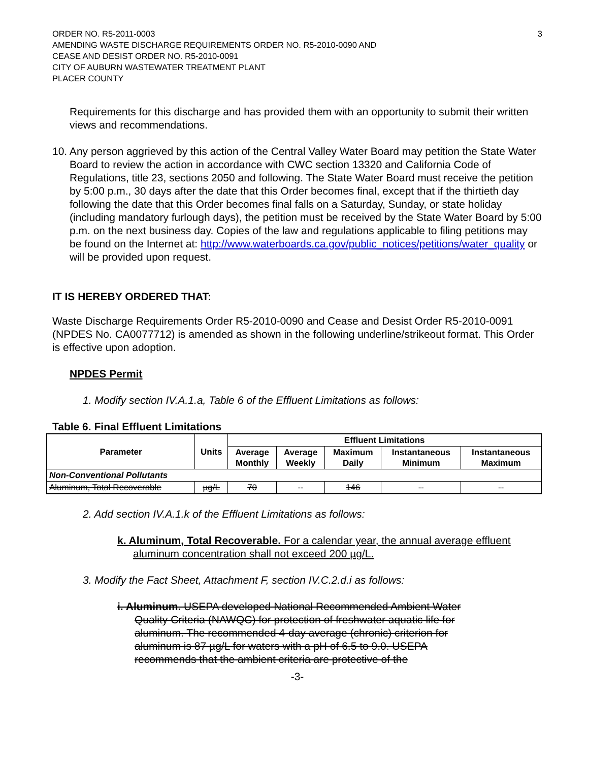ORDER NO. R5-2011-0003
AMENDING WASTE DISCHARGE REQUIREMENTS ORDER NO. R5-2010-0090 AND
CEASE AND DESIST ORDER NO. R5-2010-0091
CITY OF AUBURN WASTEWATER TREATMENT PLANT
PLACER COUNTY
3
Requirements for this discharge and has provided them with an opportunity to submit their written views and recommendations.
10. Any person aggrieved by this action of the Central Valley Water Board may petition the State Water Board to review the action in accordance with CWC section 13320 and California Code of Regulations, title 23, sections 2050 and following. The State Water Board must receive the petition by 5:00 p.m., 30 days after the date that this Order becomes final, except that if the thirtieth day following the date that this Order becomes final falls on a Saturday, Sunday, or state holiday (including mandatory furlough days), the petition must be received by the State Water Board by 5:00 p.m. on the next business day. Copies of the law and regulations applicable to filing petitions may be found on the Internet at: http://www.waterboards.ca.gov/public_notices/petitions/water_quality or will be provided upon request.
IT IS HEREBY ORDERED THAT:
Waste Discharge Requirements Order R5-2010-0090 and Cease and Desist Order R5-2010-0091 (NPDES No. CA0077712) is amended as shown in the following underline/strikeout format. This Order is effective upon adoption.
NPDES Permit
1. Modify section IV.A.1.a, Table 6 of the Effluent Limitations as follows:
Table 6. Final Effluent Limitations
| Parameter | Units | Effluent Limitations | | | | |
| --- | --- | --- | --- | --- | --- | --- |
| | | Average Monthly | Average Weekly | Maximum Daily | Instantaneous Minimum | Instantaneous Maximum |
| Non-Conventional Pollutants | | | | | | |
| Aluminum, Total Recoverable | µg/L | 70 | -- | 146 | -- | -- |
2. Add section IV.A.1.k of the Effluent Limitations as follows:
k. Aluminum, Total Recoverable. For a calendar year, the annual average effluent aluminum concentration shall not exceed 200 µg/L.
3. Modify the Fact Sheet, Attachment F, section IV.C.2.d.i as follows:
i. Aluminum. USEPA developed National Recommended Ambient Water Quality Criteria (NAWQC) for protection of freshwater aquatic life for aluminum. The recommended 4-day average (chronic) criterion for aluminum is 87 µg/L for waters with a pH of 6.5 to 9.0. USEPA recommends that the ambient criteria are protective of the
-3-